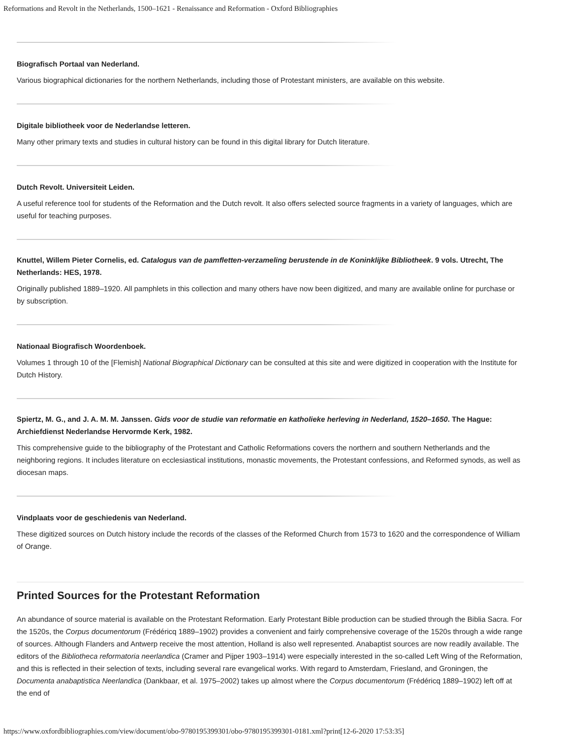Reformations and Revolt in the Netherlands, 1500–1621 - Renaissance and Reformation - Oxford Bibliographies
Biografisch Portaal van Nederland.
Various biographical dictionaries for the northern Netherlands, including those of Protestant ministers, are available on this website.
Digitale bibliotheek voor de Nederlandse letteren.
Many other primary texts and studies in cultural history can be found in this digital library for Dutch literature.
Dutch Revolt. Universiteit Leiden.
A useful reference tool for students of the Reformation and the Dutch revolt. It also offers selected source fragments in a variety of languages, which are useful for teaching purposes.
Knuttel, Willem Pieter Cornelis, ed. Catalogus van de pamfletten-verzameling berustende in de Koninklijke Bibliotheek. 9 vols. Utrecht, The Netherlands: HES, 1978.
Originally published 1889–1920. All pamphlets in this collection and many others have now been digitized, and many are available online for purchase or by subscription.
Nationaal Biografisch Woordenboek.
Volumes 1 through 10 of the [Flemish] National Biographical Dictionary can be consulted at this site and were digitized in cooperation with the Institute for Dutch History.
Spiertz, M. G., and J. A. M. M. Janssen. Gids voor de studie van reformatie en katholieke herleving in Nederland, 1520–1650. The Hague: Archiefdienst Nederlandse Hervormde Kerk, 1982.
This comprehensive guide to the bibliography of the Protestant and Catholic Reformations covers the northern and southern Netherlands and the neighboring regions. It includes literature on ecclesiastical institutions, monastic movements, the Protestant confessions, and Reformed synods, as well as diocesan maps.
Vindplaats voor de geschiedenis van Nederland.
These digitized sources on Dutch history include the records of the classes of the Reformed Church from 1573 to 1620 and the correspondence of William of Orange.
Printed Sources for the Protestant Reformation
An abundance of source material is available on the Protestant Reformation. Early Protestant Bible production can be studied through the Biblia Sacra. For the 1520s, the Corpus documentorum (Frédéricq 1889–1902) provides a convenient and fairly comprehensive coverage of the 1520s through a wide range of sources. Although Flanders and Antwerp receive the most attention, Holland is also well represented. Anabaptist sources are now readily available. The editors of the Bibliotheca reformatoria neerlandica (Cramer and Pijper 1903–1914) were especially interested in the so-called Left Wing of the Reformation, and this is reflected in their selection of texts, including several rare evangelical works. With regard to Amsterdam, Friesland, and Groningen, the Documenta anabaptistica Neerlandica (Dankbaar, et al. 1975–2002) takes up almost where the Corpus documentorum (Frédéricq 1889–1902) left off at the end of
https://www.oxfordbibliographies.com/view/document/obo-9780195399301/obo-9780195399301-0181.xml?print[12-6-2020 17:53:35]